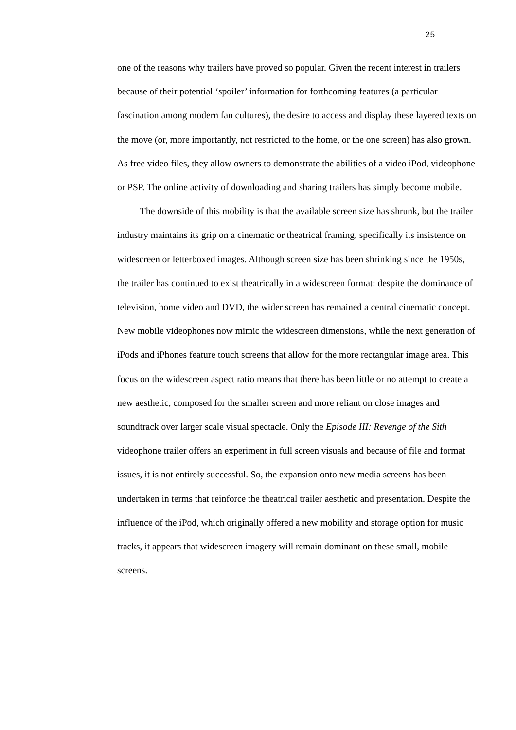25
one of the reasons why trailers have proved so popular. Given the recent interest in trailers because of their potential ‘spoiler’ information for forthcoming features (a particular fascination among modern fan cultures), the desire to access and display these layered texts on the move (or, more importantly, not restricted to the home, or the one screen) has also grown. As free video files, they allow owners to demonstrate the abilities of a video iPod, videophone or PSP. The online activity of downloading and sharing trailers has simply become mobile.
The downside of this mobility is that the available screen size has shrunk, but the trailer industry maintains its grip on a cinematic or theatrical framing, specifically its insistence on widescreen or letterboxed images. Although screen size has been shrinking since the 1950s, the trailer has continued to exist theatrically in a widescreen format: despite the dominance of television, home video and DVD, the wider screen has remained a central cinematic concept. New mobile videophones now mimic the widescreen dimensions, while the next generation of iPods and iPhones feature touch screens that allow for the more rectangular image area. This focus on the widescreen aspect ratio means that there has been little or no attempt to create a new aesthetic, composed for the smaller screen and more reliant on close images and soundtrack over larger scale visual spectacle. Only the Episode III: Revenge of the Sith videophone trailer offers an experiment in full screen visuals and because of file and format issues, it is not entirely successful. So, the expansion onto new media screens has been undertaken in terms that reinforce the theatrical trailer aesthetic and presentation. Despite the influence of the iPod, which originally offered a new mobility and storage option for music tracks, it appears that widescreen imagery will remain dominant on these small, mobile screens.